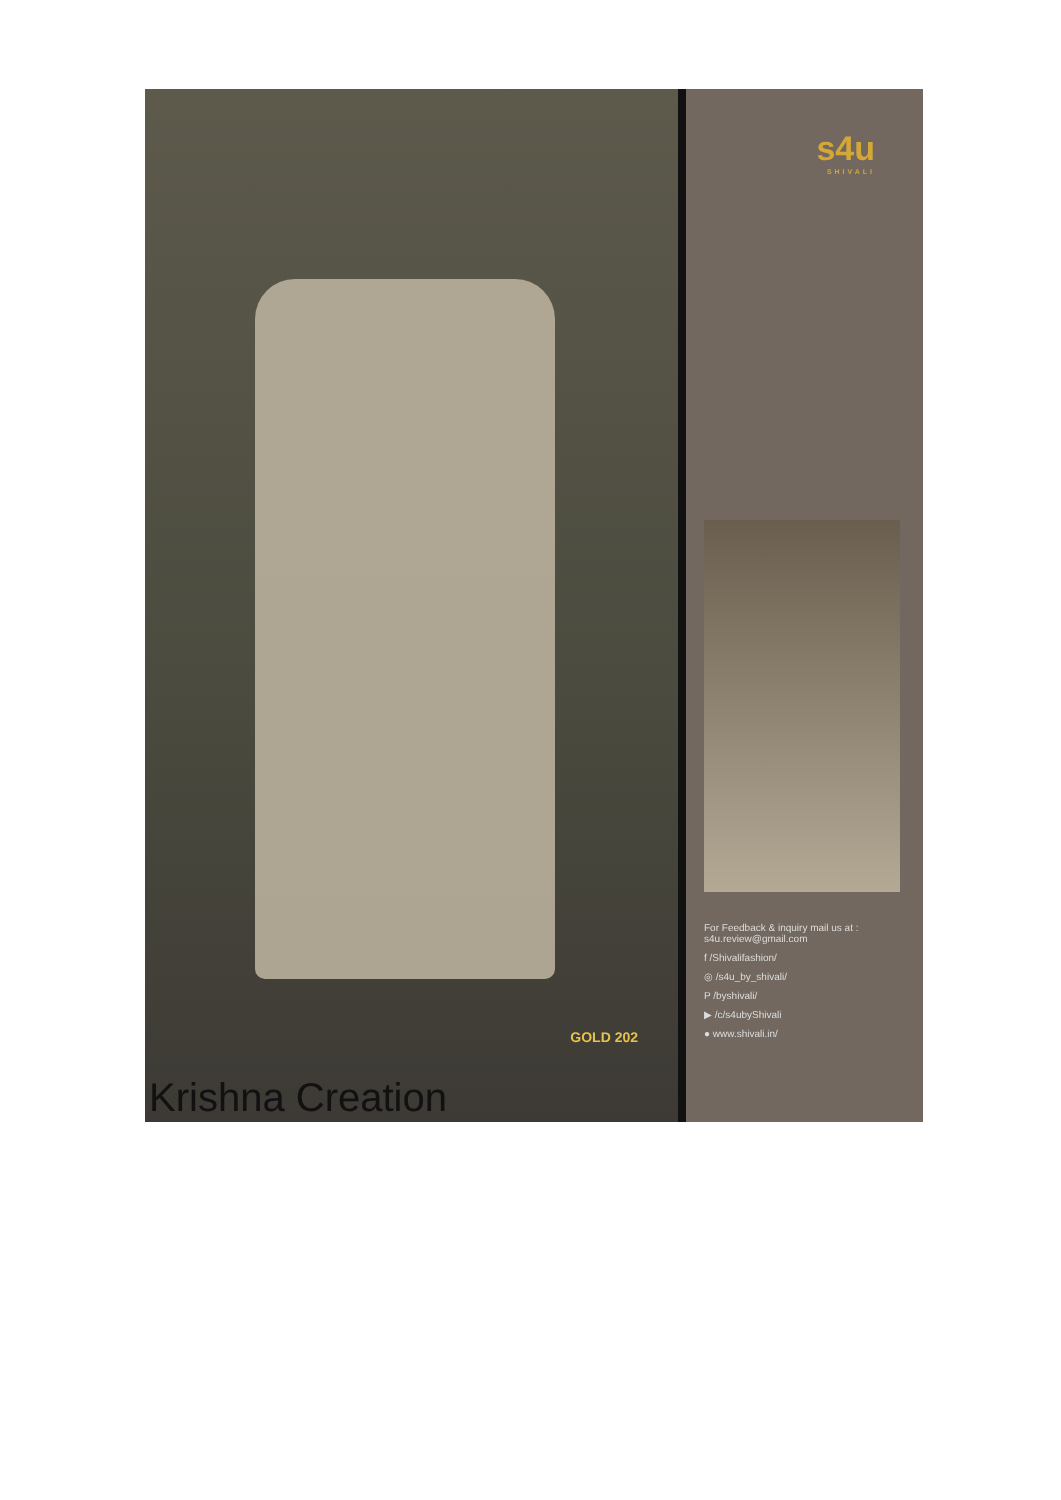GOLD 202
Krishna Creation
s4u
SHIVALI
For Feedback & inquiry mail us at :
s4u.review@gmail.com
f /Shivalifashion/
◎ /s4u_by_shivali/
P /byshivali/
▶ /c/s4ubyShivali
● www.shivali.in/